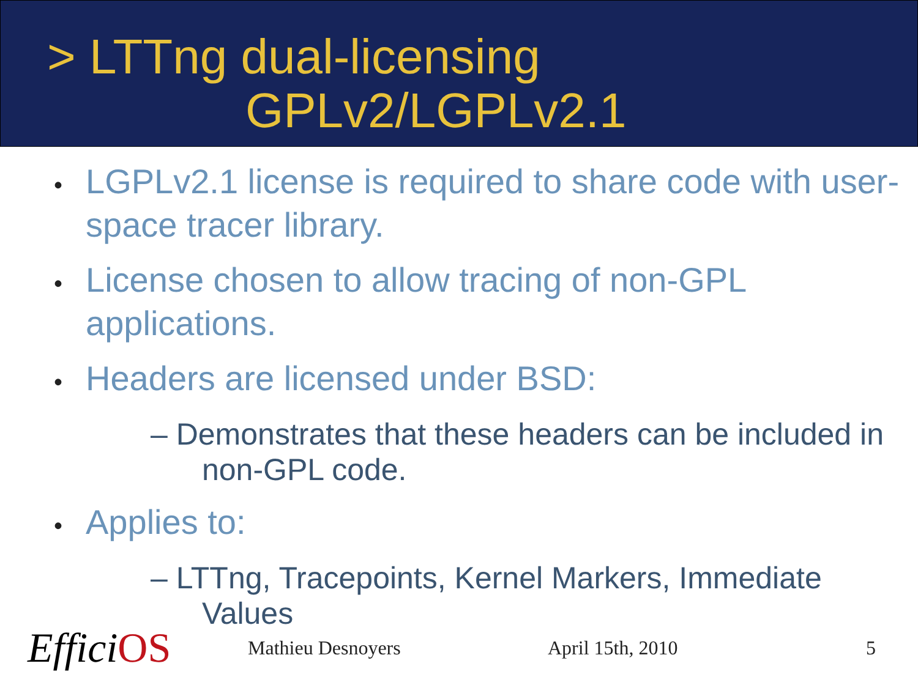> LTTng dual-licensing
GPLv2/LGPLv2.1
• LGPLv2.1 license is required to share code with user-space tracer library.
• License chosen to allow tracing of non-GPL applications.
• Headers are licensed under BSD:
– Demonstrates that these headers can be included in non-GPL code.
• Applies to:
– LTTng, Tracepoints, Kernel Markers, Immediate Values
EfficiOS
Mathieu Desnoyers April 15th, 2010 5